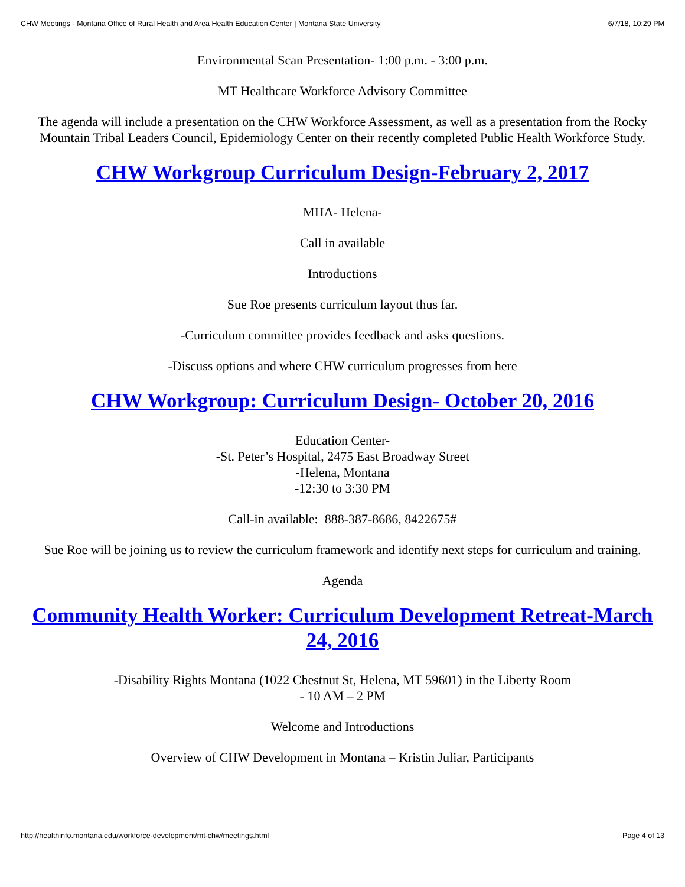CHW Meetings - Montana Office of Rural Health and Area Health Education Center | Montana State University 6/7/18, 10:29 PM
Environmental Scan Presentation- 1:00 p.m. - 3:00 p.m.
MT Healthcare Workforce Advisory Committee
The agenda will include a presentation on the CHW Workforce Assessment, as well as a presentation from the Rocky Mountain Tribal Leaders Council, Epidemiology Center on their recently completed Public Health Workforce Study.
CHW Workgroup Curriculum Design-February 2, 2017
MHA- Helena-
Call in available
Introductions
Sue Roe presents curriculum layout thus far.
-Curriculum committee provides feedback and asks questions.
-Discuss options and where CHW curriculum progresses from here
CHW Workgroup: Curriculum Design- October 20, 2016
Education Center-
-St. Peter’s Hospital, 2475 East Broadway Street
-Helena, Montana
-12:30 to 3:30 PM
Call-in available: 888-387-8686, 8422675#
Sue Roe will be joining us to review the curriculum framework and identify next steps for curriculum and training.
Agenda
Community Health Worker: Curriculum Development Retreat-March 24, 2016
-Disability Rights Montana (1022 Chestnut St, Helena, MT 59601) in the Liberty Room
- 10 AM – 2 PM
Welcome and Introductions
Overview of CHW Development in Montana – Kristin Juliar, Participants
http://healthinfo.montana.edu/workforce-development/mt-chw/meetings.html Page 4 of 13